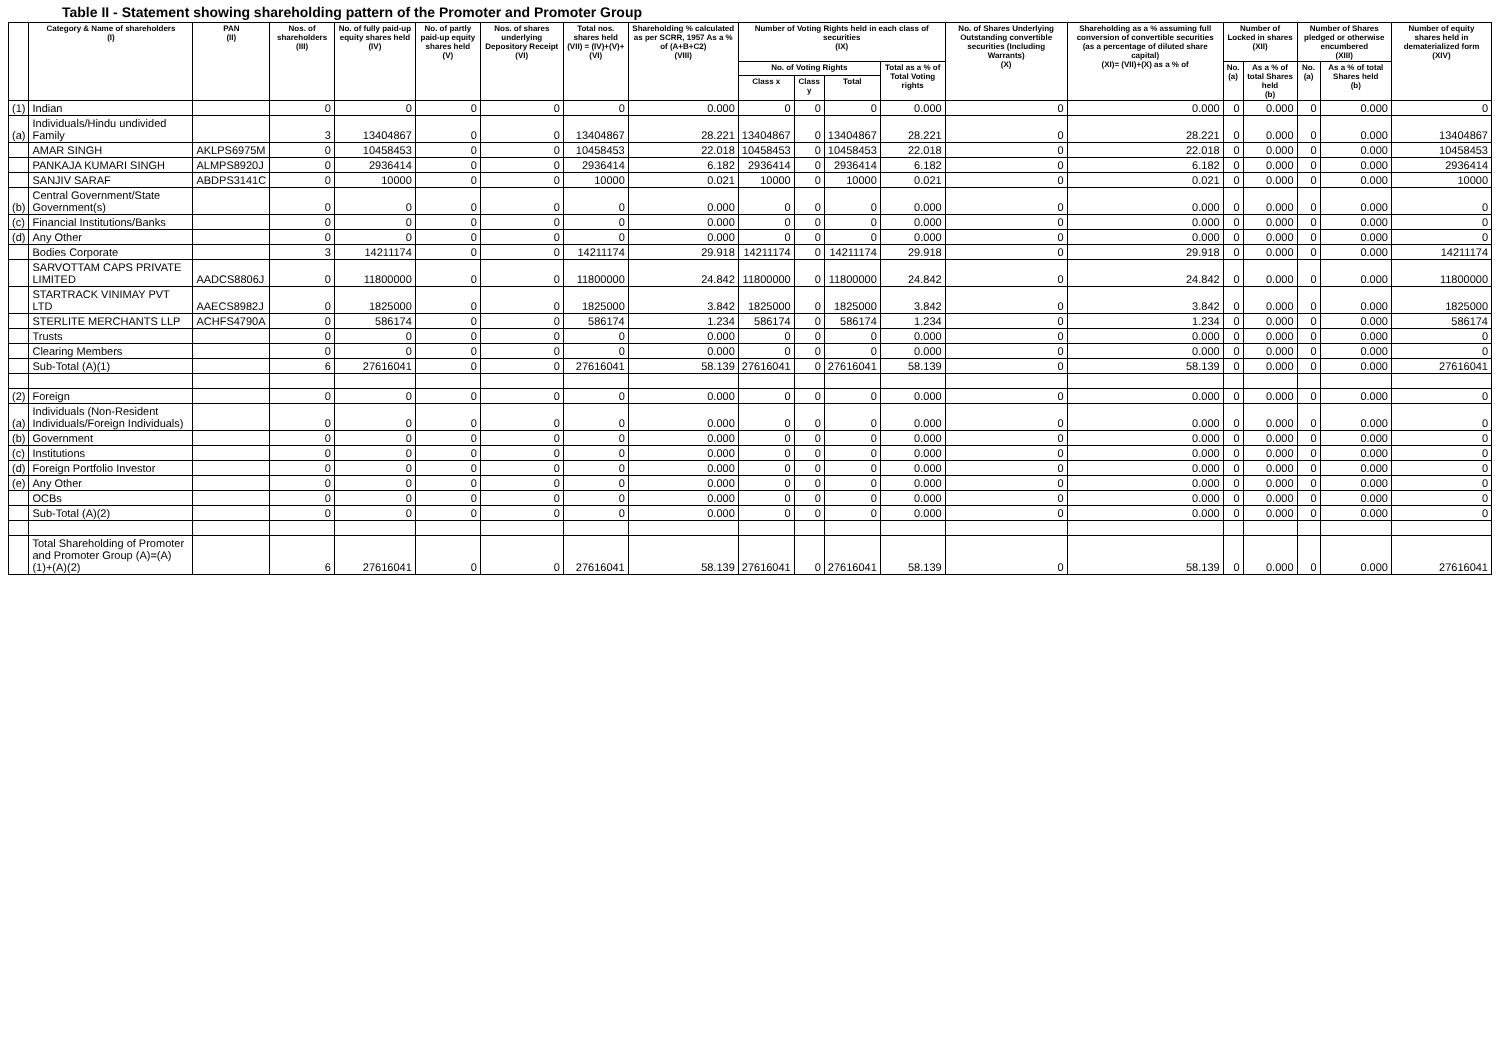Table II - Statement showing shareholding pattern of the Promoter and Promoter Group
| | Category & Name of shareholders (I) | PAN (II) | Nos. of shareholders (III) | No. of fully paid-up equity shares held (IV) | No. of partly paid-up equity shares held (V) | Nos. of shares underlying Depository Receipt (VI) | Total nos. shares held (VII) = (IV)+(V)+(VI) | Shareholding % calculated as per SCRR, 1957 As a % of (A+B+C2) (VIII) | Number of Voting Rights held in each class of securities (IX) | | | | No. of Shares Underlying Outstanding convertible securities (Including Warrants) (X) | Shareholding as a % assuming full conversion of convertible securities (as a percentage of diluted share capital) (XI)= (VII)+(X) as a % of | Number of Locked in shares (XII) | | Number of Shares pledged or otherwise encumbered (XIII) | | Number of equity shares held in dematerialized form (XIV) |
| --- | --- | --- | --- | --- | --- | --- | --- | --- | --- | --- | --- | --- | --- | --- | --- | --- | --- | --- | --- |
| | | | | | | | | | No. of Voting Rights | | | Total as a % of Total Voting rights | | | No. (a) | As a % of total Shares held (b) | No. (a) | As a % of total Shares held (b) | |
| | | | | | | | | | Class x | Class y | Total | | | | | | | | |
| (1) | Indian | | 0 | 0 | 0 | 0 | 0 | 0.000 | 0 | 0 | 0 | 0.000 | 0 | 0.000 | 0 | 0.000 | 0 | 0.000 | 0 |
| (a) | Individuals/Hindu undivided Family | | 3 | 13404867 | 0 | 0 | 13404867 | 28.221 | 13404867 | 0 | 13404867 | 28.221 | 0 | 28.221 | 0 | 0.000 | 0 | 0.000 | 13404867 |
| | AMAR SINGH | AKLPS6975M | 0 | 10458453 | 0 | 0 | 10458453 | 22.018 | 10458453 | 0 | 10458453 | 22.018 | 0 | 22.018 | 0 | 0.000 | 0 | 0.000 | 10458453 |
| | PANKAJA KUMARI SINGH | ALMPS8920J | 0 | 2936414 | 0 | 0 | 2936414 | 6.182 | 2936414 | 0 | 2936414 | 6.182 | 0 | 6.182 | 0 | 0.000 | 0 | 0.000 | 2936414 |
| | SANJIV SARAF | ABDPS3141C | 0 | 10000 | 0 | 0 | 10000 | 0.021 | 10000 | 0 | 10000 | 0.021 | 0 | 0.021 | 0 | 0.000 | 0 | 0.000 | 10000 |
| (b) | Central Government/State Government(s) | | 0 | 0 | 0 | 0 | 0 | 0.000 | 0 | 0 | 0 | 0.000 | 0 | 0.000 | 0 | 0.000 | 0 | 0.000 | 0 |
| (c) | Financial Institutions/Banks | | 0 | 0 | 0 | 0 | 0 | 0.000 | 0 | 0 | 0 | 0.000 | 0 | 0.000 | 0 | 0.000 | 0 | 0.000 | 0 |
| (d) | Any Other | | 0 | 0 | 0 | 0 | 0 | 0.000 | 0 | 0 | 0 | 0.000 | 0 | 0.000 | 0 | 0.000 | 0 | 0.000 | 0 |
| | Bodies Corporate | | 3 | 14211174 | 0 | 0 | 14211174 | 29.918 | 14211174 | 0 | 14211174 | 29.918 | 0 | 29.918 | 0 | 0.000 | 0 | 0.000 | 14211174 |
| | SARVOTTAM CAPS PRIVATE LIMITED | AADCS8806J | 0 | 11800000 | 0 | 0 | 11800000 | 24.842 | 11800000 | 0 | 11800000 | 24.842 | 0 | 24.842 | 0 | 0.000 | 0 | 0.000 | 11800000 |
| | STARTRACK VINIMAY PVT LTD | AAECS8982J | 0 | 1825000 | 0 | 0 | 1825000 | 3.842 | 1825000 | 0 | 1825000 | 3.842 | 0 | 3.842 | 0 | 0.000 | 0 | 0.000 | 1825000 |
| | STERLITE MERCHANTS LLP | ACHFS4790A | 0 | 586174 | 0 | 0 | 586174 | 1.234 | 586174 | 0 | 586174 | 1.234 | 0 | 1.234 | 0 | 0.000 | 0 | 0.000 | 586174 |
| | Trusts | | 0 | 0 | 0 | 0 | 0 | 0.000 | 0 | 0 | 0 | 0.000 | 0 | 0.000 | 0 | 0.000 | 0 | 0.000 | 0 |
| | Clearing Members | | 0 | 0 | 0 | 0 | 0 | 0.000 | 0 | 0 | 0 | 0.000 | 0 | 0.000 | 0 | 0.000 | 0 | 0.000 | 0 |
| | Sub-Total (A)(1) | | 6 | 27616041 | 0 | 0 | 27616041 | 58.139 | 27616041 | 0 | 27616041 | 58.139 | 0 | 58.139 | 0 | 0.000 | 0 | 0.000 | 27616041 |
| (2) | Foreign | | 0 | 0 | 0 | 0 | 0 | 0.000 | 0 | 0 | 0 | 0.000 | 0 | 0.000 | 0 | 0.000 | 0 | 0.000 | 0 |
| (a) | Individuals (Non-Resident Individuals/Foreign Individuals) | | 0 | 0 | 0 | 0 | 0 | 0.000 | 0 | 0 | 0 | 0.000 | 0 | 0.000 | 0 | 0.000 | 0 | 0.000 | 0 |
| (b) | Government | | 0 | 0 | 0 | 0 | 0 | 0.000 | 0 | 0 | 0 | 0.000 | 0 | 0.000 | 0 | 0.000 | 0 | 0.000 | 0 |
| (c) | Institutions | | 0 | 0 | 0 | 0 | 0 | 0.000 | 0 | 0 | 0 | 0.000 | 0 | 0.000 | 0 | 0.000 | 0 | 0.000 | 0 |
| (d) | Foreign Portfolio Investor | | 0 | 0 | 0 | 0 | 0 | 0.000 | 0 | 0 | 0 | 0.000 | 0 | 0.000 | 0 | 0.000 | 0 | 0.000 | 0 |
| (e) | Any Other | | 0 | 0 | 0 | 0 | 0 | 0.000 | 0 | 0 | 0 | 0.000 | 0 | 0.000 | 0 | 0.000 | 0 | 0.000 | 0 |
| | OCBs | | 0 | 0 | 0 | 0 | 0 | 0.000 | 0 | 0 | 0 | 0.000 | 0 | 0.000 | 0 | 0.000 | 0 | 0.000 | 0 |
| | Sub-Total (A)(2) | | 0 | 0 | 0 | 0 | 0 | 0.000 | 0 | 0 | 0 | 0.000 | 0 | 0.000 | 0 | 0.000 | 0 | 0.000 | 0 |
| | Total Shareholding of Promoter and Promoter Group (A)=(A)(1)+(A)(2) | | 6 | 27616041 | 0 | 0 | 27616041 | 58.139 | 27616041 | 0 | 27616041 | 58.139 | 0 | 58.139 | 0 | 0.000 | 0 | 0.000 | 27616041 |